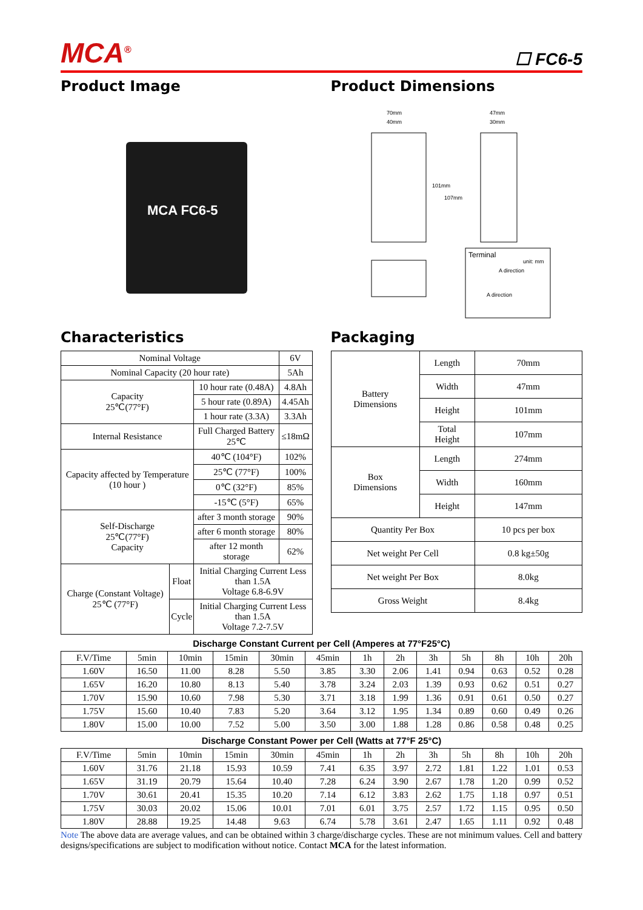MCA<sup>®</sup>
☐ FC6-5
Product Image
MCA FC6-5
Product Dimensions
70mm
40mm
47mm
30mm
101mm
107mm
Terminal
unit: mm
A direction
A direction
Characteristics
| Nominal Voltage | | | 6V |
| Nominal Capacity (20 hour rate) | | | 5Ah |
| Capacity 25℃(77°F) | | 10 hour rate (0.48A) | 4.8Ah |
| | | 5 hour rate (0.89A) | 4.45Ah |
| | | 1 hour rate (3.3A) | 3.3Ah |
| Internal Resistance | | Full Charged Battery 25℃ | ≤18mΩ |
| Capacity affected by Temperature (10 hour ) | | 40℃ (104°F) | 102% |
| | | 25℃ (77°F) | 100% |
| | | 0℃ (32°F) | 85% |
| | | -15℃ (5°F) | 65% |
| Self-Discharge 25℃(77°F) Capacity | | after 3 month storage | 90% |
| | | after 6 month storage | 80% |
| | | after 12 month storage | 62% |
| Charge (Constant Voltage) 25℃ (77°F) | Float | Initial Charging Current Less than 1.5A Voltage 6.8-6.9V | |
| | Cycle | Initial Charging Current Less than 1.5A Voltage 7.2-7.5V | |
Packaging
| Battery Dimensions | Length | 70mm |
| | Width | 47mm |
| | Height | 101mm |
| | Total Height | 107mm |
| Box Dimensions | Length | 274mm |
| | Width | 160mm |
| | Height | 147mm |
| Quantity Per Box | | 10 pcs per box |
| Net weight Per Cell | | 0.8 kg±50g |
| Net weight Per Box | | 8.0kg |
| Gross Weight | | 8.4kg |
Discharge Constant Current per Cell (Amperes at 77°F25°C)
| F.V/Time | 5min | 10min | 15min | 30min | 45min | 1h | 2h | 3h | 5h | 8h | 10h | 20h |
| --- | --- | --- | --- | --- | --- | --- | --- | --- | --- | --- | --- | --- |
| 1.60V | 16.50 | 11.00 | 8.28 | 5.50 | 3.85 | 3.30 | 2.06 | 1.41 | 0.94 | 0.63 | 0.52 | 0.28 |
| 1.65V | 16.20 | 10.80 | 8.13 | 5.40 | 3.78 | 3.24 | 2.03 | 1.39 | 0.93 | 0.62 | 0.51 | 0.27 |
| 1.70V | 15.90 | 10.60 | 7.98 | 5.30 | 3.71 | 3.18 | 1.99 | 1.36 | 0.91 | 0.61 | 0.50 | 0.27 |
| 1.75V | 15.60 | 10.40 | 7.83 | 5.20 | 3.64 | 3.12 | 1.95 | 1.34 | 0.89 | 0.60 | 0.49 | 0.26 |
| 1.80V | 15.00 | 10.00 | 7.52 | 5.00 | 3.50 | 3.00 | 1.88 | 1.28 | 0.86 | 0.58 | 0.48 | 0.25 |
Discharge Constant Power per Cell (Watts at 77°F 25°C)
| F.V/Time | 5min | 10min | 15min | 30min | 45min | 1h | 2h | 3h | 5h | 8h | 10h | 20h |
| --- | --- | --- | --- | --- | --- | --- | --- | --- | --- | --- | --- | --- |
| 1.60V | 31.76 | 21.18 | 15.93 | 10.59 | 7.41 | 6.35 | 3.97 | 2.72 | 1.81 | 1.22 | 1.01 | 0.53 |
| 1.65V | 31.19 | 20.79 | 15.64 | 10.40 | 7.28 | 6.24 | 3.90 | 2.67 | 1.78 | 1.20 | 0.99 | 0.52 |
| 1.70V | 30.61 | 20.41 | 15.35 | 10.20 | 7.14 | 6.12 | 3.83 | 2.62 | 1.75 | 1.18 | 0.97 | 0.51 |
| 1.75V | 30.03 | 20.02 | 15.06 | 10.01 | 7.01 | 6.01 | 3.75 | 2.57 | 1.72 | 1.15 | 0.95 | 0.50 |
| 1.80V | 28.88 | 19.25 | 14.48 | 9.63 | 6.74 | 5.78 | 3.61 | 2.47 | 1.65 | 1.11 | 0.92 | 0.48 |
Note The above data are average values, and can be obtained within 3 charge/discharge cycles. These are not minimum values. Cell and battery designs/specifications are subject to modification without notice. Contact MCA for the latest information.